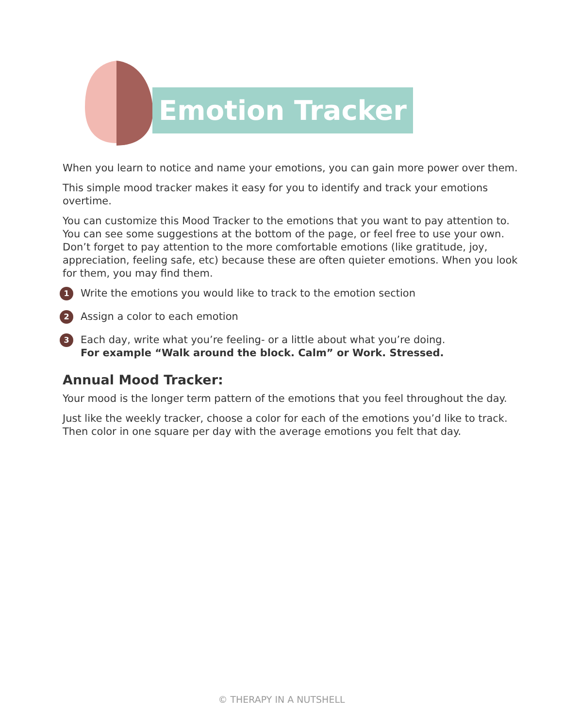Emotion Tracker
When you learn to notice and name your emotions, you can gain more power over them.
This simple mood tracker makes it easy for you to identify and track your emotions overtime.
You can customize this Mood Tracker to the emotions that you want to pay attention to. You can see some suggestions at the bottom of the page, or feel free to use your own. Don’t forget to pay attention to the more comfortable emotions (like gratitude, joy, appreciation, feeling safe, etc) because these are often quieter emotions. When you look for them, you may find them.
1 Write the emotions you would like to track to the emotion section
2 Assign a color to each emotion
3 Each day, write what you’re feeling- or a little about what you’re doing.
For example “Walk around the block. Calm” or Work. Stressed.
Annual Mood Tracker:
Your mood is the longer term pattern of the emotions that you feel throughout the day.
Just like the weekly tracker, choose a color for each of the emotions you’d like to track. Then color in one square per day with the average emotions you felt that day.
© THERAPY IN A NUTSHELL